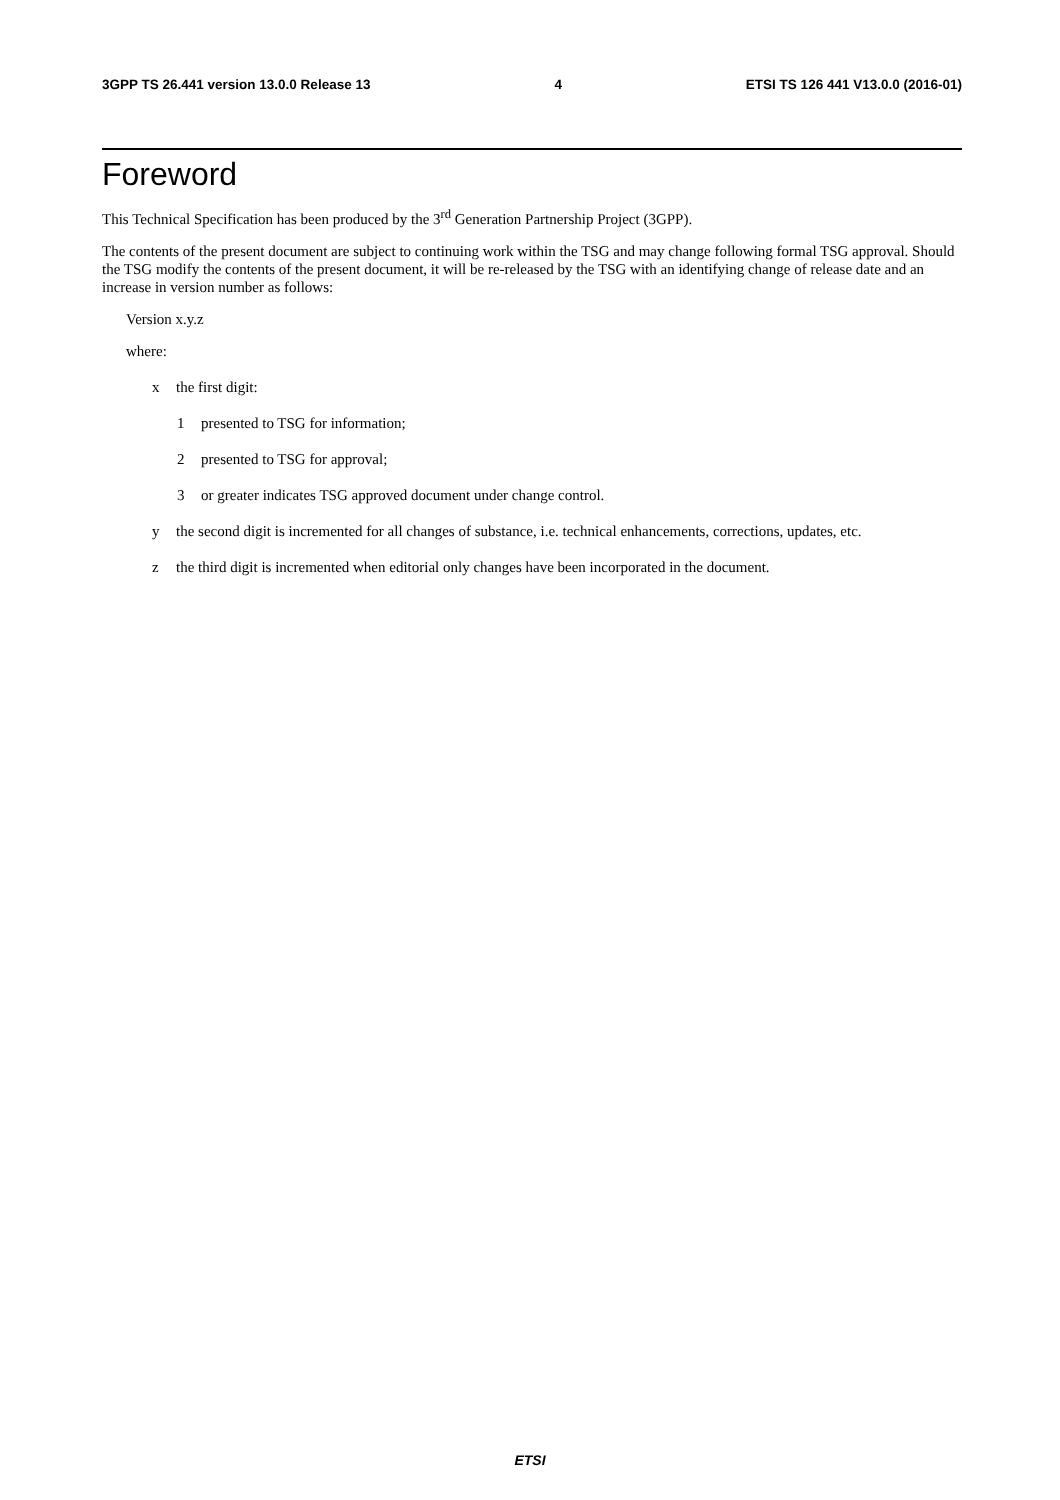3GPP TS 26.441 version 13.0.0 Release 13 4 ETSI TS 126 441 V13.0.0 (2016-01)
Foreword
This Technical Specification has been produced by the 3<sup>rd</sup> Generation Partnership Project (3GPP).
The contents of the present document are subject to continuing work within the TSG and may change following formal TSG approval. Should the TSG modify the contents of the present document, it will be re-released by the TSG with an identifying change of release date and an increase in version number as follows:
Version x.y.z
where:
x the first digit:
1 presented to TSG for information;
2 presented to TSG for approval;
3 or greater indicates TSG approved document under change control.
y the second digit is incremented for all changes of substance, i.e. technical enhancements, corrections, updates, etc.
z the third digit is incremented when editorial only changes have been incorporated in the document.
ETSI